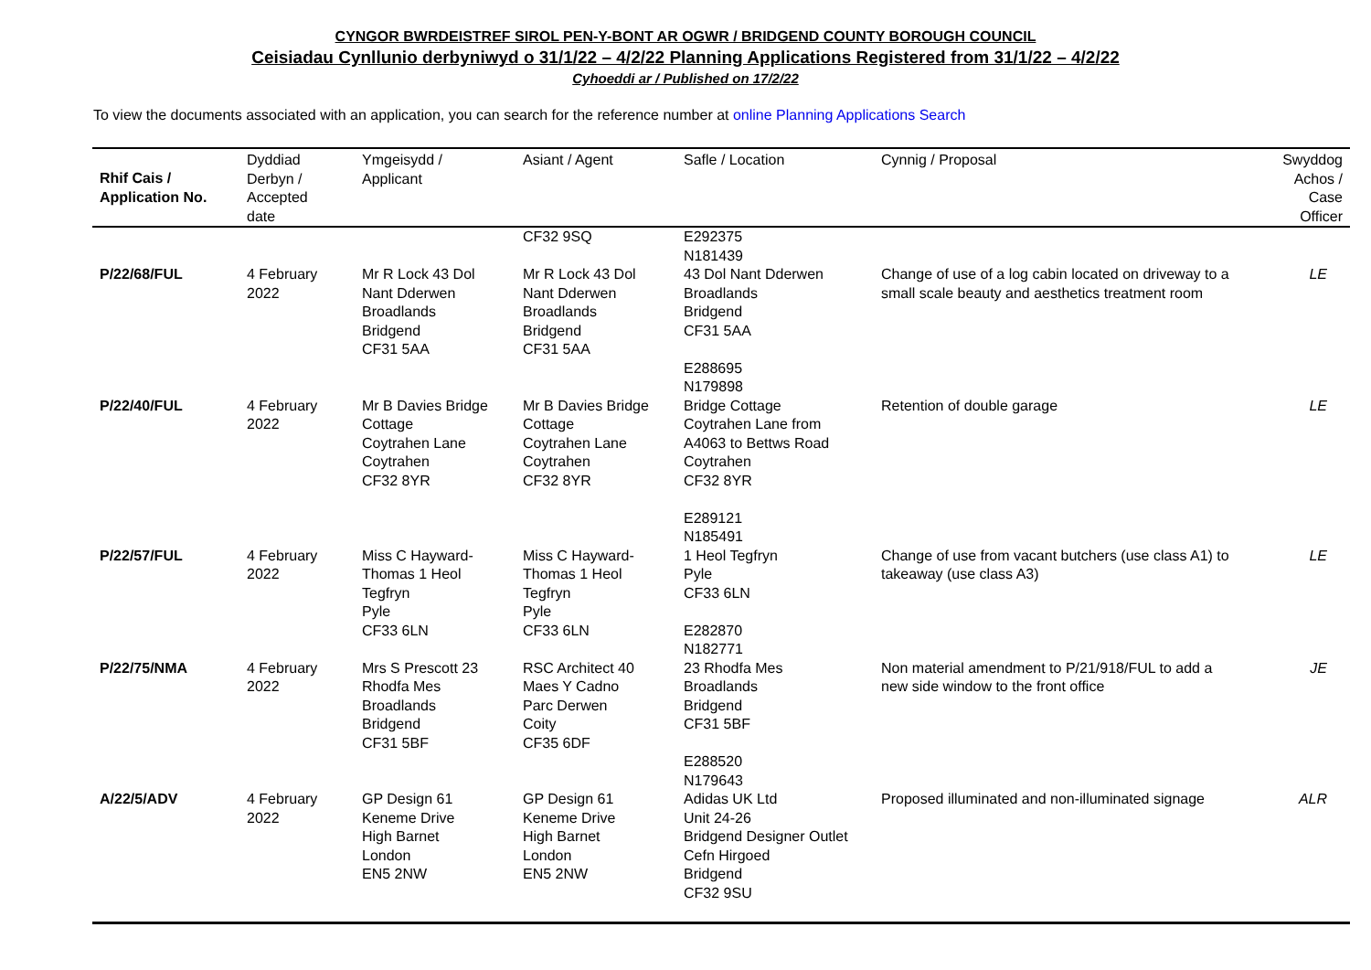CYNGOR BWRDEISTREF SIROL PEN-Y-BONT AR OGWR / BRIDGEND COUNTY BOROUGH COUNCIL
Ceisiadau Cynllunio derbyniwyd o 31/1/22 – 4/2/22 Planning Applications Registered from 31/1/22 – 4/2/22
Cyhoeddi ar / Published on 17/2/22
To view the documents associated with an application, you can search for the reference number at online Planning Applications Search
| Rhif Cais / Application No. | Dyddiad Derbyn / Accepted date | Ymgeisydd / Applicant | Asiant / Agent | Safle / Location | Cynnig / Proposal | Swyddog Achos / Case Officer |
| --- | --- | --- | --- | --- | --- | --- |
| | | | CF32 9SQ | E292375 N181439 | | |
| P/22/68/FUL | 4 February 2022 | Mr R Lock 43 Dol Nant Dderwen Broadlands Bridgend CF31 5AA | Mr R Lock 43 Dol Nant Dderwen Broadlands Bridgend CF31 5AA | 43 Dol Nant Dderwen Broadlands Bridgend CF31 5AA E288695 N179898 | Change of use of a log cabin located on driveway to a small scale beauty and aesthetics treatment room | LE |
| P/22/40/FUL | 4 February 2022 | Mr B Davies Bridge Cottage Coytrahen Lane Coytrahen CF32 8YR | Mr B Davies Bridge Cottage Coytrahen Lane Coytrahen CF32 8YR | Bridge Cottage Coytrahen Lane from A4063 to Bettws Road Coytrahen CF32 8YR E289121 N185491 | Retention of double garage | LE |
| P/22/57/FUL | 4 February 2022 | Miss C Hayward- Thomas 1 Heol Tegfryn Pyle CF33 6LN | Miss C Hayward- Thomas 1 Heol Tegfryn Pyle CF33 6LN | 1 Heol Tegfryn Pyle CF33 6LN E282870 N182771 | Change of use from vacant butchers (use class A1) to takeaway (use class A3) | LE |
| P/22/75/NMA | 4 February 2022 | Mrs S Prescott 23 Rhodfa Mes Broadlands Bridgend CF31 5BF | RSC Architect 40 Maes Y Cadno Parc Derwen Coity CF35 6DF | 23 Rhodfa Mes Broadlands Bridgend CF31 5BF E288520 N179643 | Non material amendment to P/21/918/FUL to add a new side window to the front office | JE |
| A/22/5/ADV | 4 February 2022 | GP Design 61 Keneme Drive High Barnet London EN5 2NW | GP Design 61 Keneme Drive High Barnet London EN5 2NW | Adidas UK Ltd Unit 24-26 Bridgend Designer Outlet Cefn Hirgoed Bridgend CF32 9SU | Proposed illuminated and non-illuminated signage | ALR |